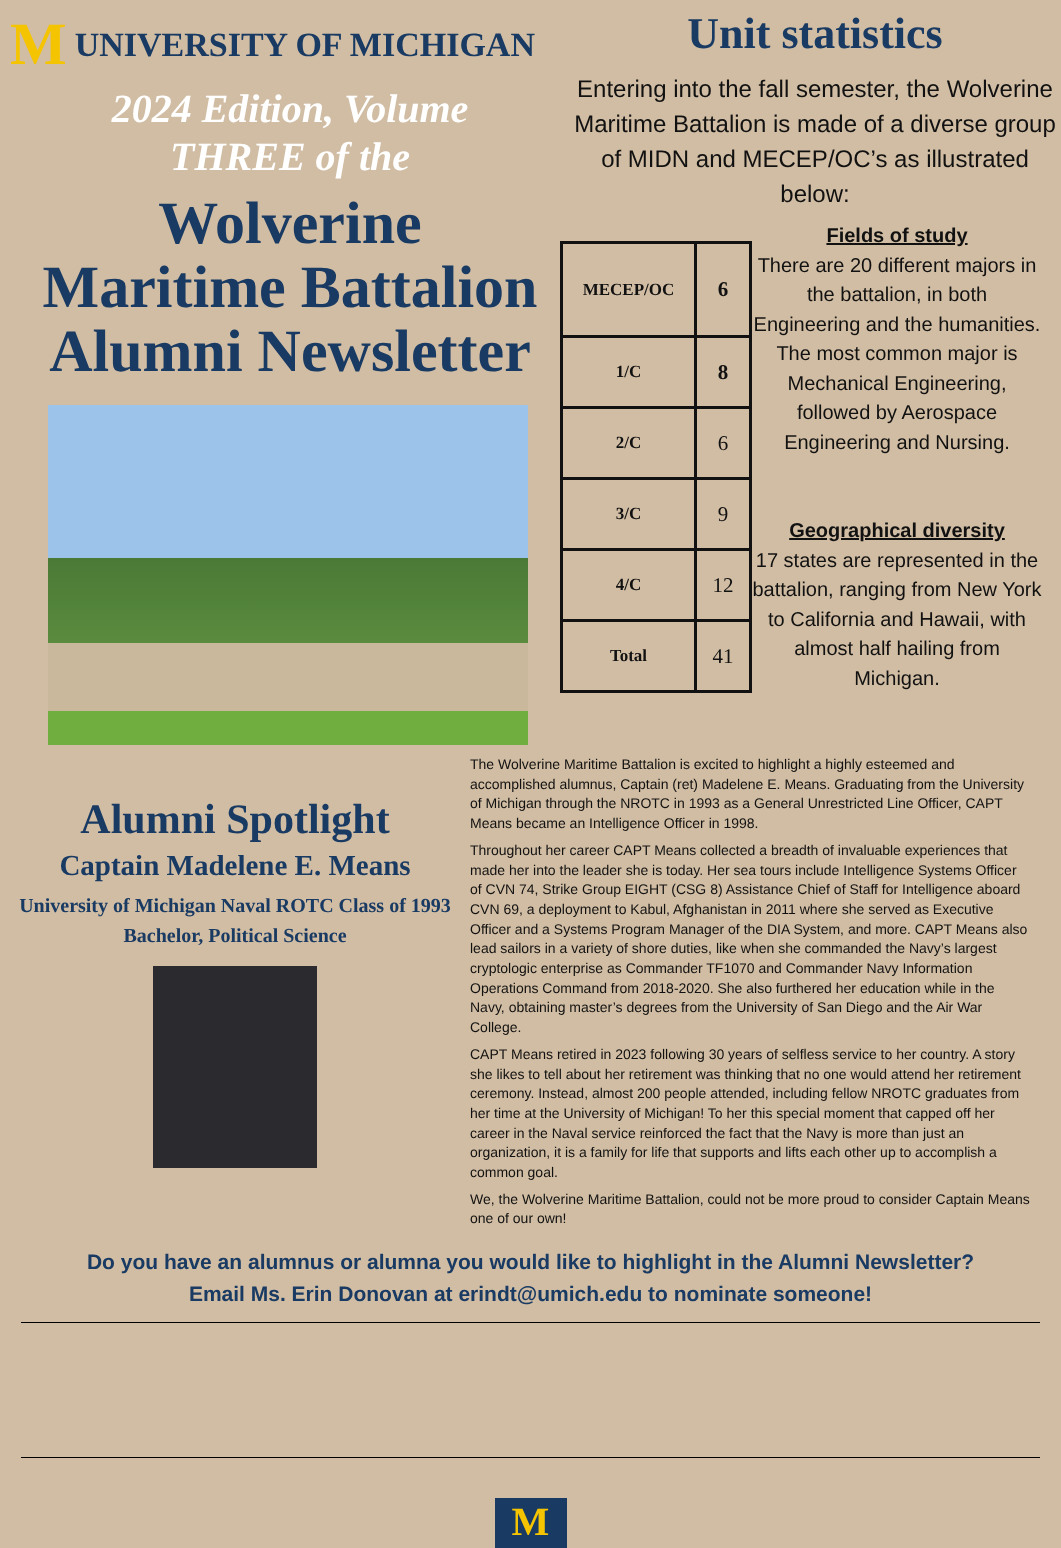M UNIVERSITY OF MICHIGAN
2024 Edition, Volume
THREE of the
Wolverine
Maritime Battalion
Alumni Newsletter
Unit statistics
Entering into the fall semester, the Wolverine Maritime Battalion is made of a diverse group of MIDN and MECEP/OC’s as illustrated below:
| MECEP/OC | 6 |
| 1/C | 8 |
| 2/C | 6 |
| 3/C | 9 |
| 4/C | 12 |
| Total | 41 |
Fields of study
There are 20 different majors in the battalion, in both Engineering and the humanities. The most common major is Mechanical Engineering, followed by Aerospace Engineering and Nursing.
Geographical diversity
17 states are represented in the battalion, ranging from New York to California and Hawaii, with almost half hailing from Michigan.
Alumni Spotlight
Captain Madelene E. Means
University of Michigan Naval ROTC Class of 1993
Bachelor, Political Science
The Wolverine Maritime Battalion is excited to highlight a highly esteemed and accomplished alumnus, Captain (ret) Madelene E. Means. Graduating from the University of Michigan through the NROTC in 1993 as a General Unrestricted Line Officer, CAPT Means became an Intelligence Officer in 1998.
Throughout her career CAPT Means collected a breadth of invaluable experiences that made her into the leader she is today. Her sea tours include Intelligence Systems Officer of CVN 74, Strike Group EIGHT (CSG 8) Assistance Chief of Staff for Intelligence aboard CVN 69, a deployment to Kabul, Afghanistan in 2011 where she served as Executive Officer and a Systems Program Manager of the DIA System, and more. CAPT Means also lead sailors in a variety of shore duties, like when she commanded the Navy’s largest cryptologic enterprise as Commander TF1070 and Commander Navy Information Operations Command from 2018-2020. She also furthered her education while in the Navy, obtaining master’s degrees from the University of San Diego and the Air War College.
CAPT Means retired in 2023 following 30 years of selfless service to her country. A story she likes to tell about her retirement was thinking that no one would attend her retirement ceremony. Instead, almost 200 people attended, including fellow NROTC graduates from her time at the University of Michigan! To her this special moment that capped off her career in the Naval service reinforced the fact that the Navy is more than just an organization, it is a family for life that supports and lifts each other up to accomplish a common goal.
We, the Wolverine Maritime Battalion, could not be more proud to consider Captain Means one of our own!
Do you have an alumnus or alumna you would like to highlight in the Alumni Newsletter?
Email Ms. Erin Donovan at erindt@umich.edu to nominate someone!
M